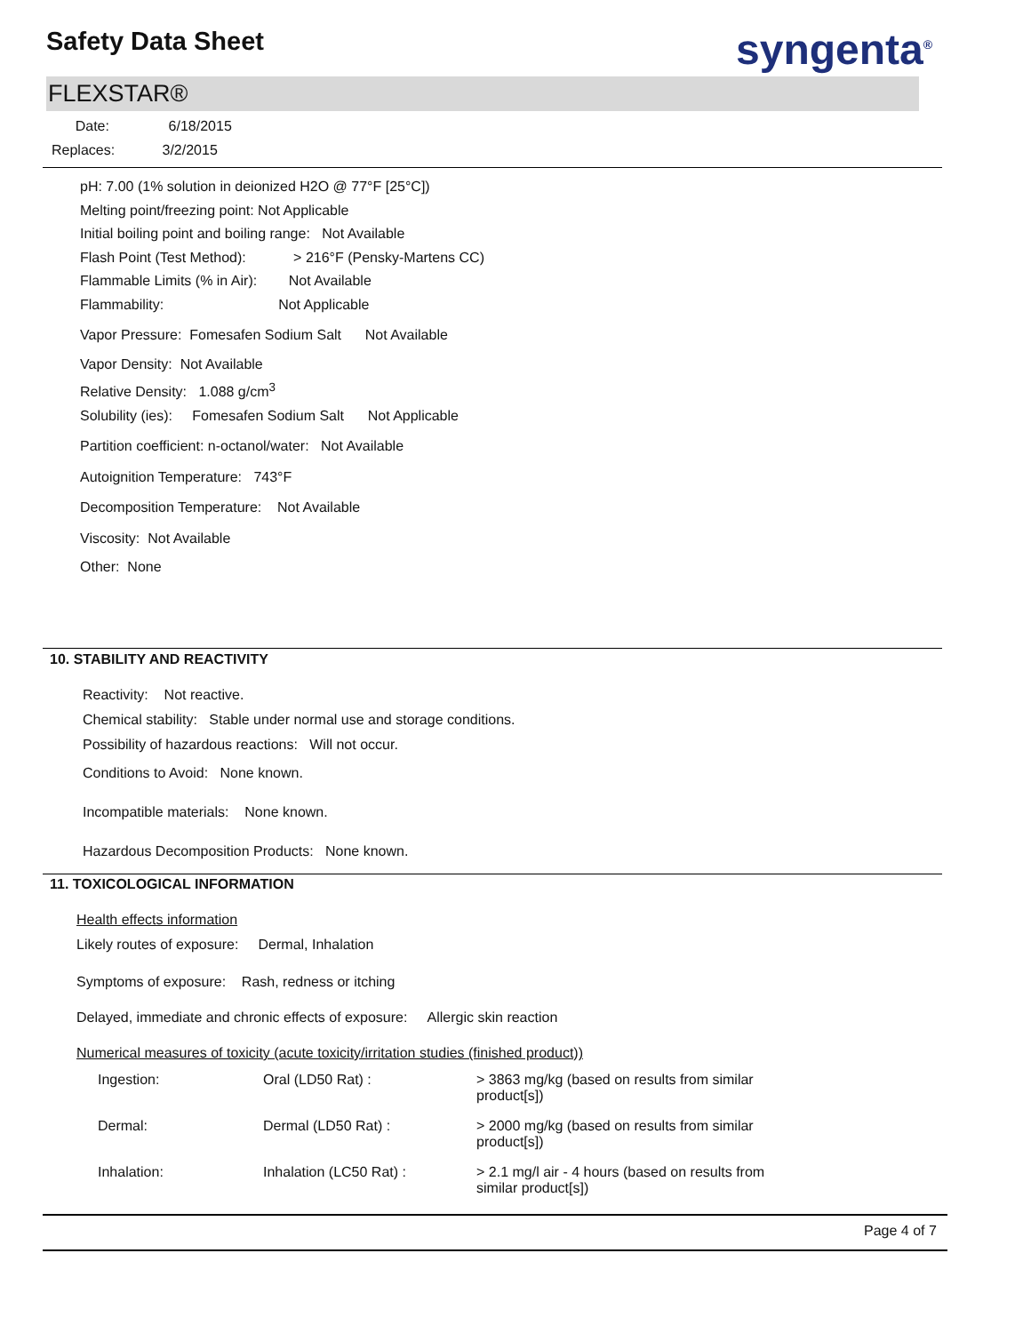Safety Data Sheet syngenta<sup>®</sup>
FLEXSTAR®
Date: 6/18/2015
Replaces: 3/2/2015
pH: 7.00 (1% solution in deionized H2O @ 77°F [25°C])
Melting point/freezing point: Not Applicable
Initial boiling point and boiling range: Not Available
Flash Point (Test Method): > 216°F (Pensky-Martens CC)
Flammable Limits (% in Air): Not Available
Flammability: Not Applicable
Vapor Pressure: Fomesafen Sodium Salt Not Available
Vapor Density: Not Available
Relative Density: 1.088 g/cm<sup>3</sup>
Solubility (ies): Fomesafen Sodium Salt Not Applicable
Partition coefficient: n-octanol/water: Not Available
Autoignition Temperature: 743°F
Decomposition Temperature: Not Available
Viscosity: Not Available
Other: None
10. STABILITY AND REACTIVITY
Reactivity: Not reactive.
Chemical stability: Stable under normal use and storage conditions.
Possibility of hazardous reactions: Will not occur.
Conditions to Avoid: None known.
Incompatible materials: None known.
Hazardous Decomposition Products: None known.
11. TOXICOLOGICAL INFORMATION
Health effects information
Likely routes of exposure: Dermal, Inhalation
Symptoms of exposure: Rash, redness or itching
Delayed, immediate and chronic effects of exposure: Allergic skin reaction
Numerical measures of toxicity (acute toxicity/irritation studies (finished product))
| Ingestion: | Oral (LD50 Rat) : | > 3863 mg/kg (based on results from similar product[s]) |
| Dermal: | Dermal (LD50 Rat) : | > 2000 mg/kg (based on results from similar product[s]) |
| Inhalation: | Inhalation (LC50 Rat) : | > 2.1 mg/l air - 4 hours (based on results from similar product[s]) |
Page 4 of 7